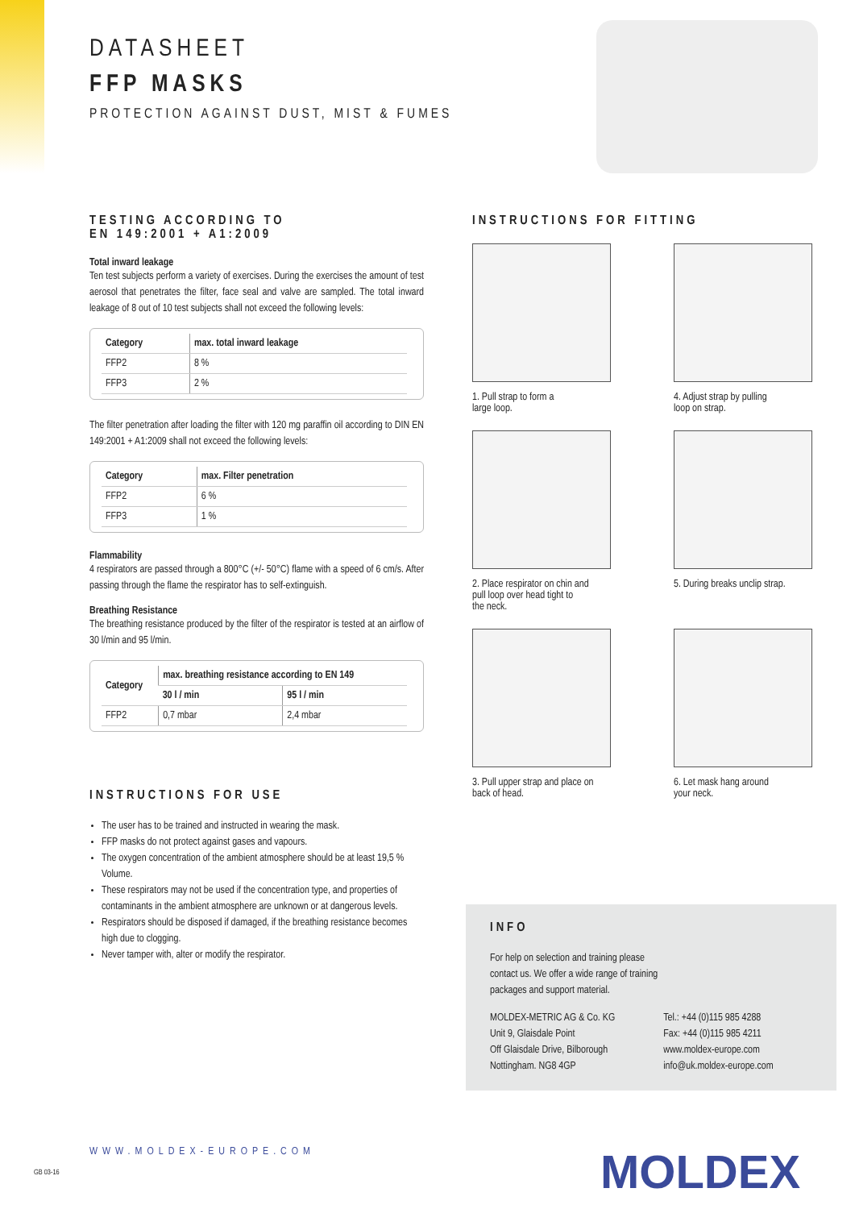DATASHEET
FFP MASKS
PROTECTION AGAINST DUST, MIST & FUMES
TESTING ACCORDING TO
EN 149:2001 + A1:2009
Total inward leakage
Ten test subjects perform a variety of exercises. During the exercises the amount of test aerosol that penetrates the filter, face seal and valve are sampled. The total inward leakage of 8 out of 10 test subjects shall not exceed the following levels:
| Category | max. total inward leakage |
| --- | --- |
| FFP2 | 8 % |
| FFP3 | 2 % |
The filter penetration after loading the filter with 120 mg paraffin oil according to DIN EN 149:2001 + A1:2009 shall not exceed the following levels:
| Category | max. Filter penetration |
| --- | --- |
| FFP2 | 6 % |
| FFP3 | 1 % |
Flammability
4 respirators are passed through a 800°C (+/- 50°C) flame with a speed of 6 cm/s. After passing through the flame the respirator has to self-extinguish.
Breathing Resistance
The breathing resistance produced by the filter of the respirator is tested at an airflow of 30 l/min and 95 l/min.
| Category | max. breathing resistance according to EN 149 | |
| --- | --- | --- |
| | 30 l / min | 95 l / min |
| FFP2 | 0,7 mbar | 2,4 mbar |
INSTRUCTIONS FOR USE
The user has to be trained and instructed in wearing the mask.
FFP masks do not protect against gases and vapours.
The oxygen concentration of the ambient atmosphere should be at least 19,5 % Volume.
These respirators may not be used if the concentration type, and properties of contaminants in the ambient atmosphere are unknown or at dangerous levels.
Respirators should be disposed if damaged, if the breathing resistance becomes high due to clogging.
Never tamper with, alter or modify the respirator.
INSTRUCTIONS FOR FITTING
1. Pull strap to form a
large loop.
4. Adjust strap by pulling
loop on strap.
2. Place respirator on chin and
pull loop over head tight to
the neck.
5. During breaks unclip strap.
3. Pull upper strap and place on
back of head.
6. Let mask hang around
your neck.
INFO
For help on selection and training please
contact us. We offer a wide range of training
packages and support material.
MOLDEX-METRIC AG & Co. KG
Unit 9, Glaisdale Point
Off Glaisdale Drive, Bilborough
Nottingham. NG8 4GP
Tel.: +44 (0)115 985 4288
Fax: +44 (0)115 985 4211
www.moldex-europe.com
info@uk.moldex-europe.com
WWW.MOLDEX-EUROPE.COM MOLDEX
GB 03-16